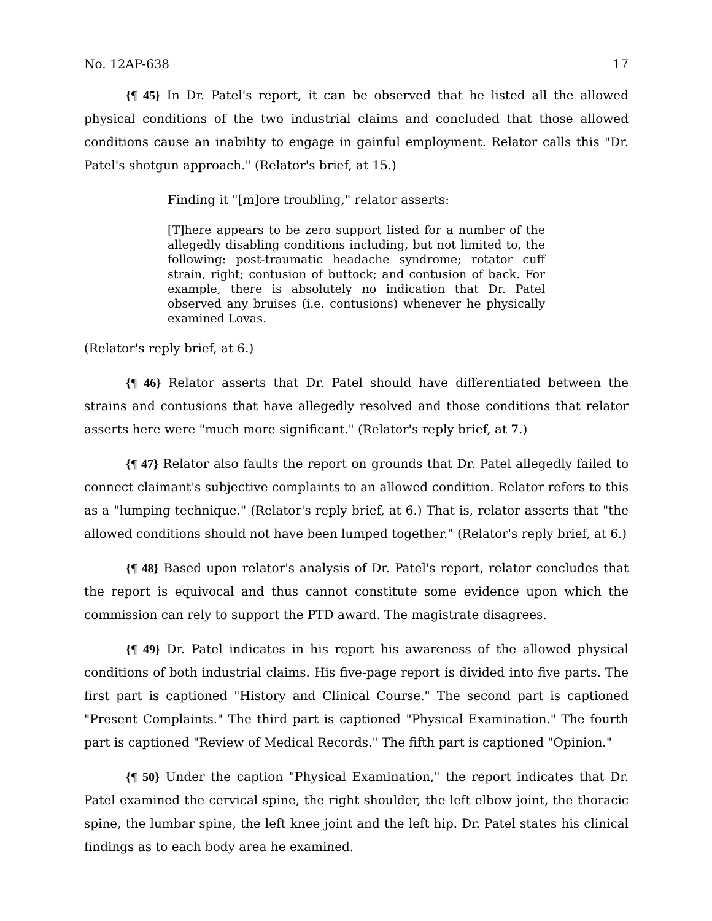No. 12AP-638 17
{¶ 45} In Dr. Patel's report, it can be observed that he listed all the allowed physical conditions of the two industrial claims and concluded that those allowed conditions cause an inability to engage in gainful employment. Relator calls this "Dr. Patel's shotgun approach." (Relator's brief, at 15.)
Finding it "[m]ore troubling," relator asserts:
[T]here appears to be zero support listed for a number of the allegedly disabling conditions including, but not limited to, the following: post-traumatic headache syndrome; rotator cuff strain, right; contusion of buttock; and contusion of back. For example, there is absolutely no indication that Dr. Patel observed any bruises (i.e. contusions) whenever he physically examined Lovas.
(Relator's reply brief, at 6.)
{¶ 46} Relator asserts that Dr. Patel should have differentiated between the strains and contusions that have allegedly resolved and those conditions that relator asserts here were "much more significant." (Relator's reply brief, at 7.)
{¶ 47} Relator also faults the report on grounds that Dr. Patel allegedly failed to connect claimant's subjective complaints to an allowed condition. Relator refers to this as a "lumping technique." (Relator's reply brief, at 6.) That is, relator asserts that "the allowed conditions should not have been lumped together." (Relator's reply brief, at 6.)
{¶ 48} Based upon relator's analysis of Dr. Patel's report, relator concludes that the report is equivocal and thus cannot constitute some evidence upon which the commission can rely to support the PTD award. The magistrate disagrees.
{¶ 49} Dr. Patel indicates in his report his awareness of the allowed physical conditions of both industrial claims. His five-page report is divided into five parts. The first part is captioned "History and Clinical Course." The second part is captioned "Present Complaints." The third part is captioned "Physical Examination." The fourth part is captioned "Review of Medical Records." The fifth part is captioned "Opinion."
{¶ 50} Under the caption "Physical Examination," the report indicates that Dr. Patel examined the cervical spine, the right shoulder, the left elbow joint, the thoracic spine, the lumbar spine, the left knee joint and the left hip. Dr. Patel states his clinical findings as to each body area he examined.